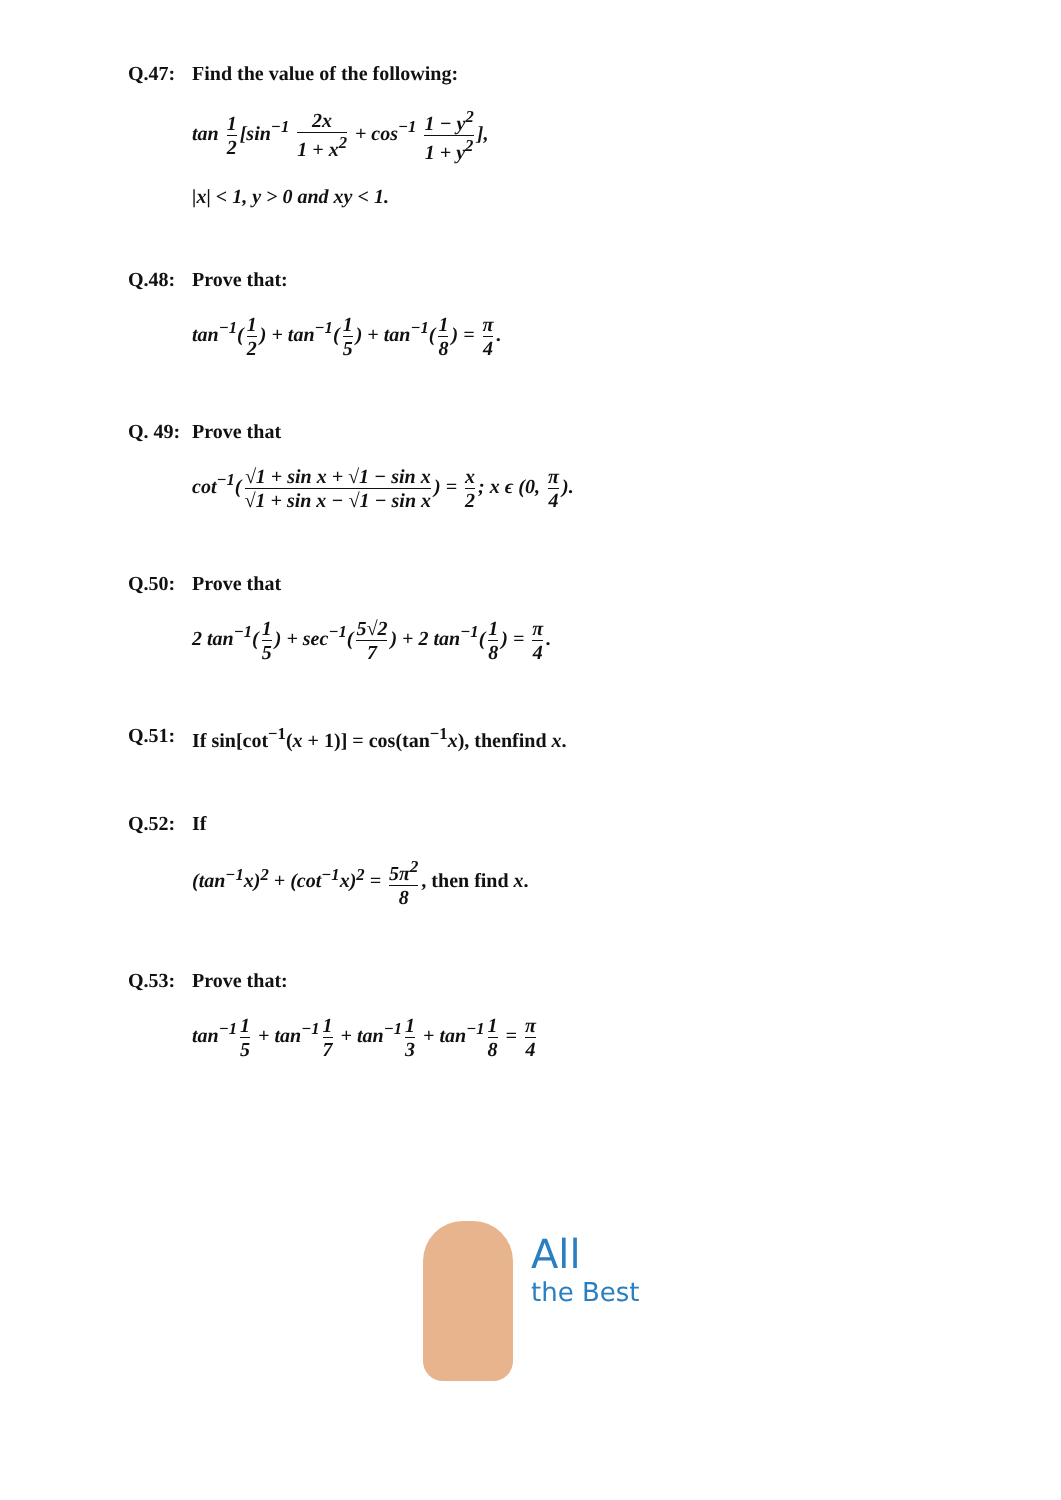Q.47: Find the value of the following:
tan 1 2 [sin<sup>−1</sup> 2x 1 + x<sup>2</sup> + cos<sup>−1</sup> 1 − y<sup>2</sup> 1 + y<sup>2</sup>],
|x| < 1, y > 0 and xy < 1.
Q.48: Prove that:
tan<sup>−1</sup>(1 2) + tan<sup>−1</sup>(1 5) + tan<sup>−1</sup>(1 8) = π 4.
Q. 49: Prove that
cot<sup>−1</sup>(√1 + sin x + √1 − sin x √1 + sin x − √1 − sin x) = x 2; x ϵ (0, π 4).
Q.50: Prove that
2 tan<sup>−1</sup>(1 5) + sec<sup>−1</sup>(5√2 7) + 2 tan<sup>−1</sup>(1 8) = π 4.
Q.51: If sin[cot<sup>−1</sup>(x + 1)] = cos(tan<sup>−1</sup>x), thenfind x.
Q.52: If
(tan<sup>−1</sup>x)<sup>2</sup> + (cot<sup>−1</sup>x)<sup>2</sup> = 5π<sup>2</sup> 8, then find x.
Q.53: Prove that:
tan<sup>−1</sup> 1 5 + tan<sup>−1</sup> 1 7 + tan<sup>−1</sup> 1 3 + tan<sup>−1</sup> 1 8 = π 4
All
the Best